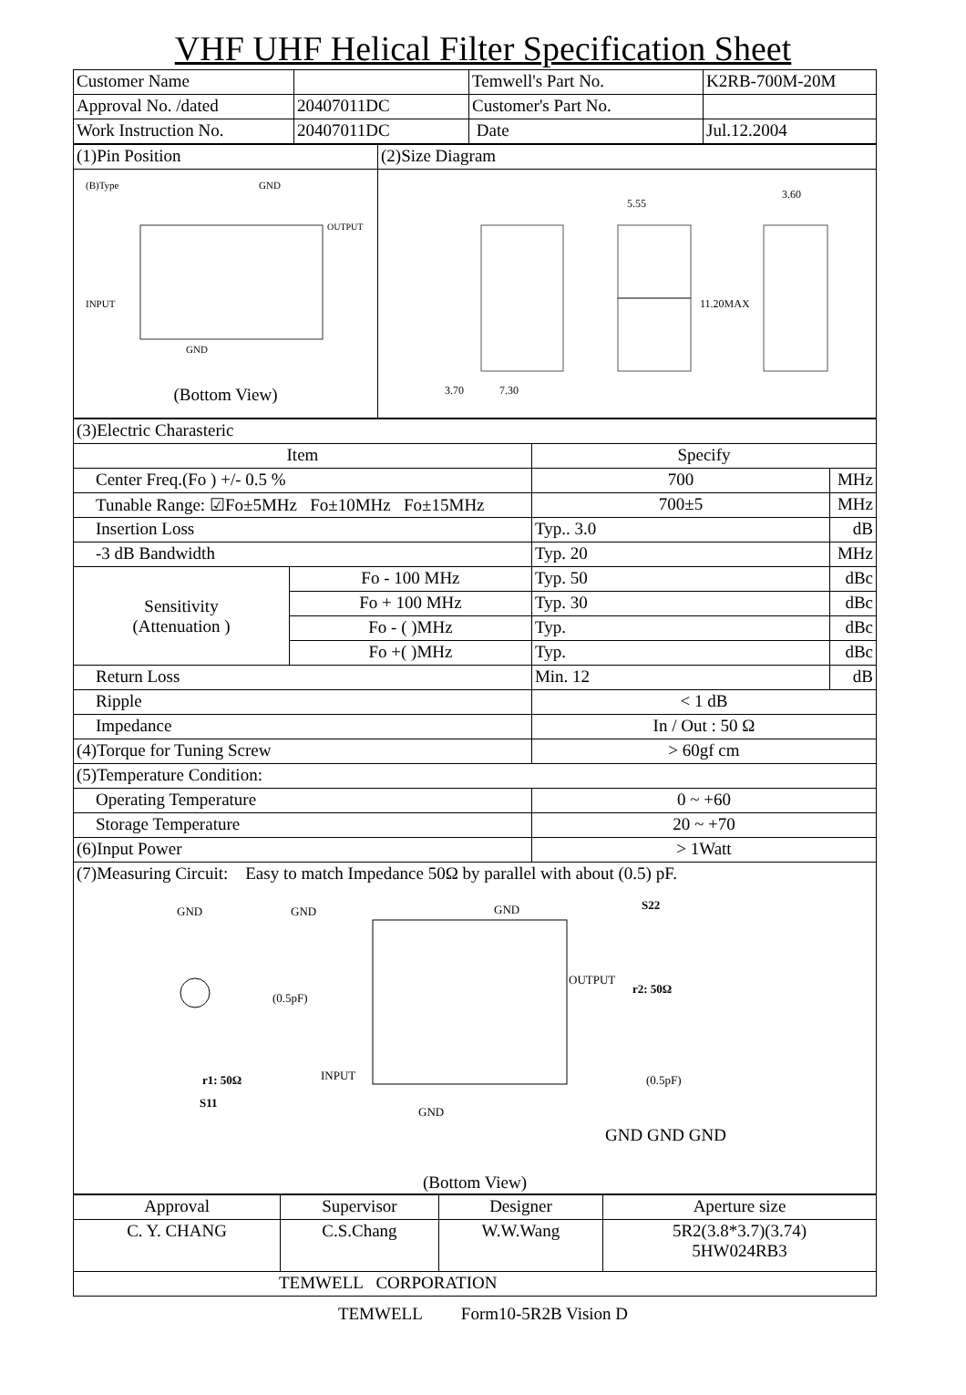VHF UHF Helical Filter Specification Sheet
| Customer Name | | Temwell's Part No. | K2RB-700M-20M |
| Approval No. /dated | 20407011DC | Customer's Part No. | |
| Work Instruction No. | 20407011DC | Date | Jul.12.2004 |
| (1)Pin Position | (2)Size Diagram |
| (B)Type GND OUTPUT INPUT GND (Bottom View) | 5.55 3.60 3.70 7.30 11.20MAX |
| (3)Electric Charasteric | | | |
| Item | | Specify | |
| Center Freq.(Fo ) +/- 0.5 % | | 700 | MHz |
| Tunable Range: ☑Fo±5MHz Fo±10MHz Fo±15MHz | | 700±5 | MHz |
| Insertion Loss | | Typ.. 3.0 | dB |
| -3 dB Bandwidth | | Typ. 20 | MHz |
| Sensitivity (Attenuation ) | Fo - 100 MHz | Typ. 50 | dBc |
| | Fo + 100 MHz | Typ. 30 | dBc |
| | Fo - ( )MHz | Typ. | dBc |
| | Fo +( )MHz | Typ. | dBc |
| Return Loss | | Min. 12 | dB |
| Ripple | | < 1 dB | |
| Impedance | | In / Out : 50 Ω | |
| (4)Torque for Tuning Screw | | > 60gf cm | |
| (5)Temperature Condition: | | | |
| Operating Temperature | | 0 ~ +60 | |
| Storage Temperature | | 20 ~ +70 | |
| (6)Input Power | | > 1Watt | |
| (7)Measuring Circuit: Easy to match Impedance 50Ω by parallel with about (0.5) pF. GND GND GND S22 OUTPUT r2: 50Ω (0.5pF) r1: 50Ω INPUT S11 GND (0.5pF) GND GND GND (Bottom View) | | | |
| Approval | Supervisor | Designer | Aperture size |
| C. Y. CHANG | C.S.Chang | W.W.Wang | 5R2(3.8*3.7)(3.74) 5HW024RB3 |
| TEMWELL CORPORATION | | | |
TEMWELL Form10-5R2B Vision D